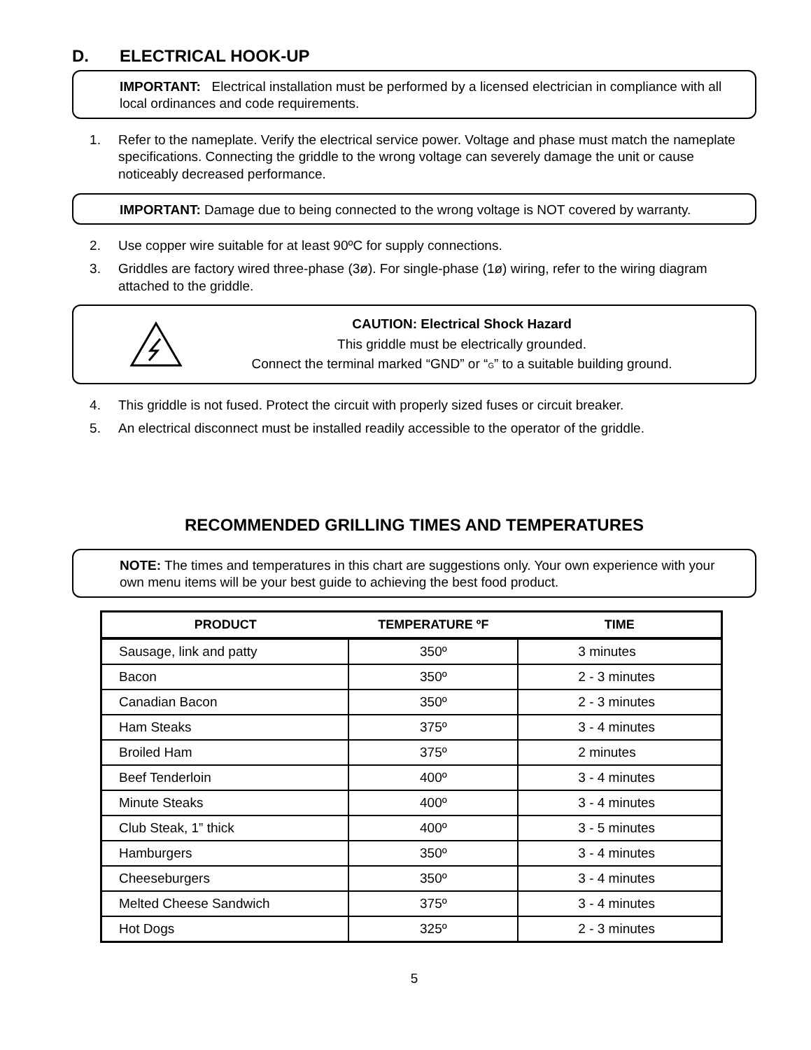D. ELECTRICAL HOOK-UP
IMPORTANT: Electrical installation must be performed by a licensed electrician in compliance with all local ordinances and code requirements.
1. Refer to the nameplate. Verify the electrical service power. Voltage and phase must match the nameplate specifications. Connecting the griddle to the wrong voltage can severely damage the unit or cause noticeably decreased performance.
IMPORTANT: Damage due to being connected to the wrong voltage is NOT covered by warranty.
2. Use copper wire suitable for at least 90ºC for supply connections.
3. Griddles are factory wired three-phase (3ø). For single-phase (1ø) wiring, refer to the wiring diagram attached to the griddle.
CAUTION: Electrical Shock Hazard
This griddle must be electrically grounded.
Connect the terminal marked “GND” or “G” to a suitable building ground.
4. This griddle is not fused. Protect the circuit with properly sized fuses or circuit breaker.
5. An electrical disconnect must be installed readily accessible to the operator of the griddle.
RECOMMENDED GRILLING TIMES AND TEMPERATURES
NOTE: The times and temperatures in this chart are suggestions only. Your own experience with your own menu items will be your best guide to achieving the best food product.
| PRODUCT | TEMPERATURE ºF | TIME |
| --- | --- | --- |
| Sausage, link and patty | 350º | 3 minutes |
| Bacon | 350º | 2 - 3 minutes |
| Canadian Bacon | 350º | 2 - 3 minutes |
| Ham Steaks | 375º | 3 - 4 minutes |
| Broiled Ham | 375º | 2 minutes |
| Beef Tenderloin | 400º | 3 - 4 minutes |
| Minute Steaks | 400º | 3 - 4 minutes |
| Club Steak, 1” thick | 400º | 3 - 5 minutes |
| Hamburgers | 350º | 3 - 4 minutes |
| Cheeseburgers | 350º | 3 - 4 minutes |
| Melted Cheese Sandwich | 375º | 3 - 4 minutes |
| Hot Dogs | 325º | 2 - 3 minutes |
5